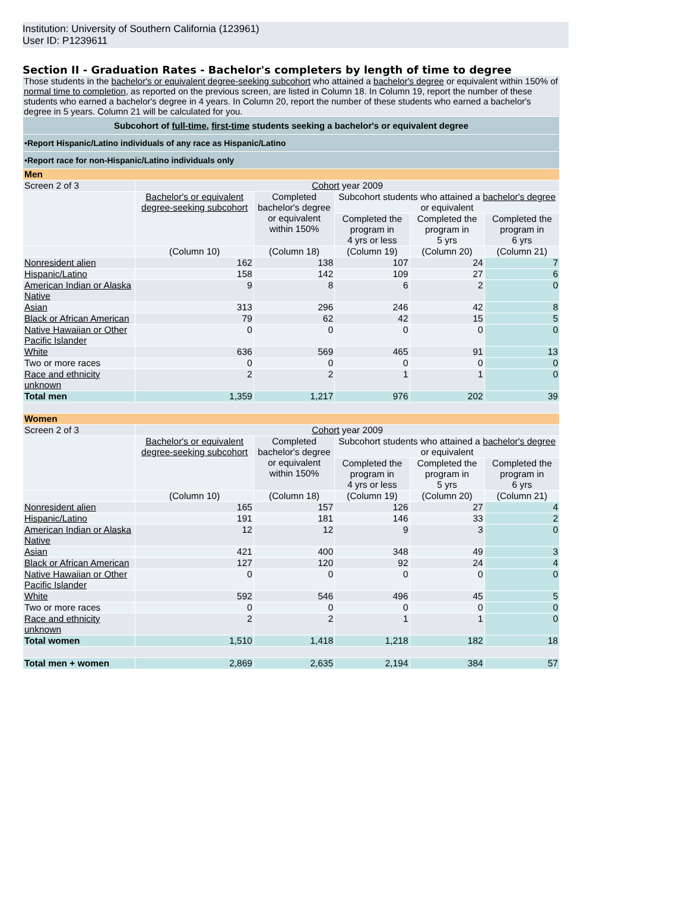Institution: University of Southern California (123961)
User ID: P1239611
Section II - Graduation Rates - Bachelor's completers by length of time to degree
Those students in the bachelor's or equivalent degree-seeking subcohort who attained a bachelor's degree or equivalent within 150% of normal time to completion, as reported on the previous screen, are listed in Column 18. In Column 19, report the number of these students who earned a bachelor's degree in 4 years. In Column 20, report the number of these students who earned a bachelor's degree in 5 years. Column 21 will be calculated for you.
| Subcohort of full-time , first-time students seeking a bachelor's or equivalent degree | | | | | |
| •Report Hispanic/Latino individuals of any race as Hispanic/Latino | | | | | |
| •Report race for non-Hispanic/Latino individuals only | | | | | |
| Men | | | | | |
| Screen 2 of 3 | Cohort year 2009 | | | | |
| | Bachelor's or equivalent degree-seeking subcohort | Completed bachelor's degree or equivalent within 150% | Subcohort students who attained a bachelor's degree or equivalent | | |
| | | | Completed the program in 4 yrs or less | Completed the program in 5 yrs | Completed the program in 6 yrs |
| | (Column 10) | (Column 18) | (Column 19) | (Column 20) | (Column 21) |
| Nonresident alien | 162 | 138 | 107 | 24 | 7 |
| Hispanic/Latino | 158 | 142 | 109 | 27 | 6 |
| American Indian or Alaska Native | 9 | 8 | 6 | 2 | 0 |
| Asian | 313 | 296 | 246 | 42 | 8 |
| Black or African American | 79 | 62 | 42 | 15 | 5 |
| Native Hawaiian or Other Pacific Islander | 0 | 0 | 0 | 0 | 0 |
| White | 636 | 569 | 465 | 91 | 13 |
| Two or more races | 0 | 0 | 0 | 0 | 0 |
| Race and ethnicity unknown | 2 | 2 | 1 | 1 | 0 |
| Total men | 1,359 | 1,217 | 976 | 202 | 39 |
| Women | | | | | |
| Screen 2 of 3 | Cohort year 2009 | | | | |
| | Bachelor's or equivalent degree-seeking subcohort | Completed bachelor's degree or equivalent within 150% | Subcohort students who attained a bachelor's degree or equivalent | | |
| | | | Completed the program in 4 yrs or less | Completed the program in 5 yrs | Completed the program in 6 yrs |
| | (Column 10) | (Column 18) | (Column 19) | (Column 20) | (Column 21) |
| Nonresident alien | 165 | 157 | 126 | 27 | 4 |
| Hispanic/Latino | 191 | 181 | 146 | 33 | 2 |
| American Indian or Alaska Native | 12 | 12 | 9 | 3 | 0 |
| Asian | 421 | 400 | 348 | 49 | 3 |
| Black or African American | 127 | 120 | 92 | 24 | 4 |
| Native Hawaiian or Other Pacific Islander | 0 | 0 | 0 | 0 | 0 |
| White | 592 | 546 | 496 | 45 | 5 |
| Two or more races | 0 | 0 | 0 | 0 | 0 |
| Race and ethnicity unknown | 2 | 2 | 1 | 1 | 0 |
| Total women | 1,510 | 1,418 | 1,218 | 182 | 18 |
| Total men + women | 2,869 | 2,635 | 2,194 | 384 | 57 |